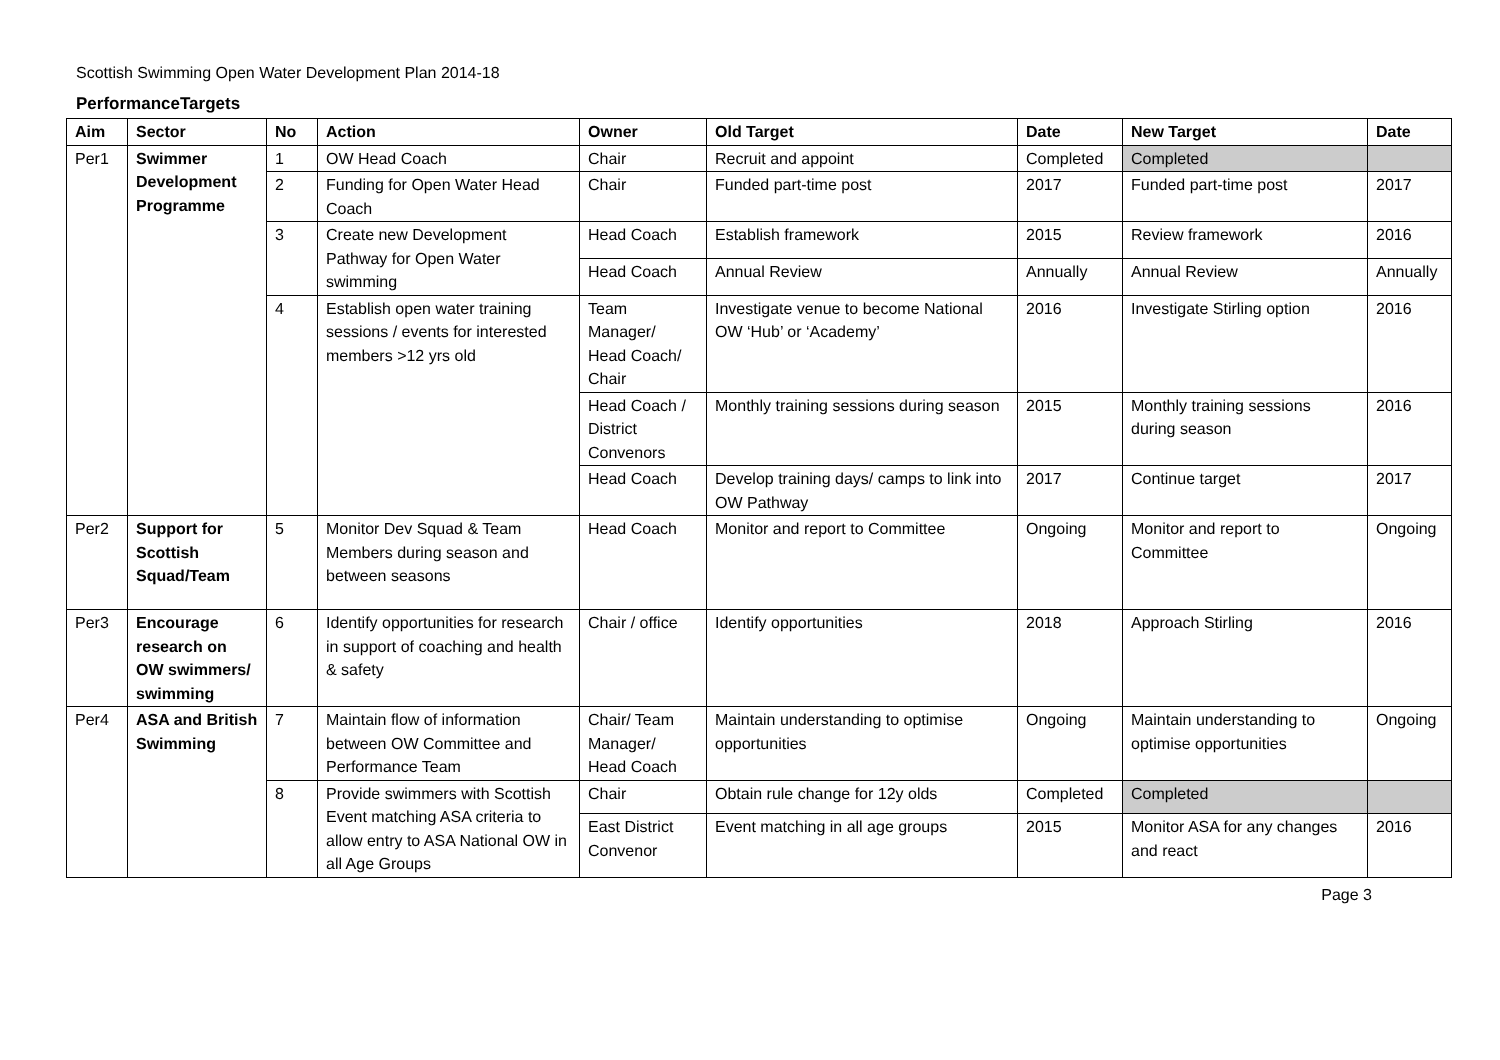Scottish Swimming Open Water Development Plan 2014-18
PerformanceTargets
| Aim | Sector | No | Action | Owner | Old Target | Date | New Target | Date |
| --- | --- | --- | --- | --- | --- | --- | --- | --- |
| Per1 | Swimmer Development Programme | 1 | OW Head Coach | Chair | Recruit and appoint | Completed | Completed | |
| | | 2 | Funding for Open Water Head Coach | Chair | Funded part-time post | 2017 | Funded part-time post | 2017 |
| | | 3 | Create new Development Pathway for Open Water swimming | Head Coach | Establish framework | 2015 | Review framework | 2016 |
| | | | | Head Coach | Annual Review | Annually | Annual Review | Annually |
| | | 4 | Establish open water training sessions / events for interested members >12 yrs old | Team Manager/ Head Coach/ Chair | Investigate venue to become National OW ‘Hub’ or ‘Academy’ | 2016 | Investigate Stirling option | 2016 |
| | | | | Head Coach / District Convenors | Monthly training sessions during season | 2015 | Monthly training sessions during season | 2016 |
| | | | | Head Coach | Develop training days/ camps to link into OW Pathway | 2017 | Continue target | 2017 |
| Per2 | Support for Scottish Squad/Team | 5 | Monitor Dev Squad & Team Members during season and between seasons | Head Coach | Monitor and report to Committee | Ongoing | Monitor and report to Committee | Ongoing |
| Per3 | Encourage research on OW swimmers/ swimming | 6 | Identify opportunities for research in support of coaching and health & safety | Chair / office | Identify opportunities | 2018 | Approach Stirling | 2016 |
| Per4 | ASA and British Swimming | 7 | Maintain flow of information between OW Committee and Performance Team | Chair/ Team Manager/ Head Coach | Maintain understanding to optimise opportunities | Ongoing | Maintain understanding to optimise opportunities | Ongoing |
| | | 8 | Provide swimmers with Scottish Event matching ASA criteria to allow entry to ASA National OW in all Age Groups | Chair | Obtain rule change for 12y olds | Completed | Completed | |
| | | | | East District Convenor | Event matching in all age groups | 2015 | Monitor ASA for any changes and react | 2016 |
Page 3